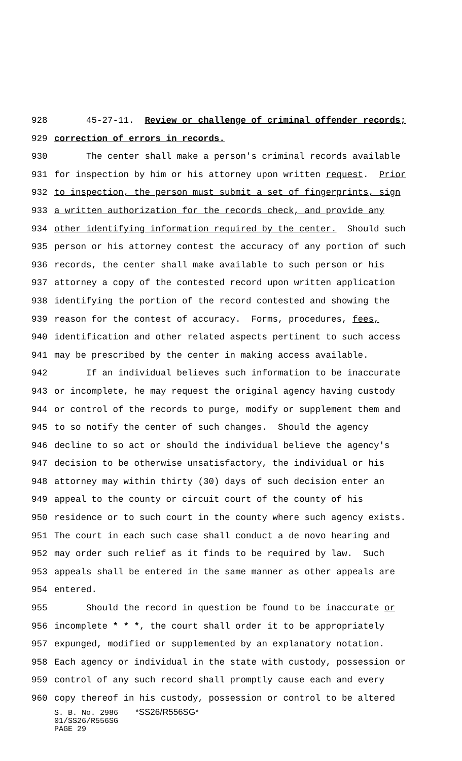928 45-27-11. Review or challenge of criminal offender records;
929 correction of errors in records.
930 The center shall make a person's criminal records available
931 for inspection by him or his attorney upon written request. Prior
932 to inspection, the person must submit a set of fingerprints, sign
933 a written authorization for the records check, and provide any
934 other identifying information required by the center. Should such
935 person or his attorney contest the accuracy of any portion of such
936 records, the center shall make available to such person or his
937 attorney a copy of the contested record upon written application
938 identifying the portion of the record contested and showing the
939 reason for the contest of accuracy. Forms, procedures, fees,
940 identification and other related aspects pertinent to such access
941 may be prescribed by the center in making access available.
942 If an individual believes such information to be inaccurate
943 or incomplete, he may request the original agency having custody
944 or control of the records to purge, modify or supplement them and
945 to so notify the center of such changes. Should the agency
946 decline to so act or should the individual believe the agency's
947 decision to be otherwise unsatisfactory, the individual or his
948 attorney may within thirty (30) days of such decision enter an
949 appeal to the county or circuit court of the county of his
950 residence or to such court in the county where such agency exists.
951 The court in each such case shall conduct a de novo hearing and
952 may order such relief as it finds to be required by law. Such
953 appeals shall be entered in the same manner as other appeals are
954 entered.
955 Should the record in question be found to be inaccurate or
956 incomplete * * *, the court shall order it to be appropriately
957 expunged, modified or supplemented by an explanatory notation.
958 Each agency or individual in the state with custody, possession or
959 control of any such record shall promptly cause each and every
960 copy thereof in his custody, possession or control to be altered
S. B. No. 2986 *SS26/R556SG*
01/SS26/R556SG
PAGE 29